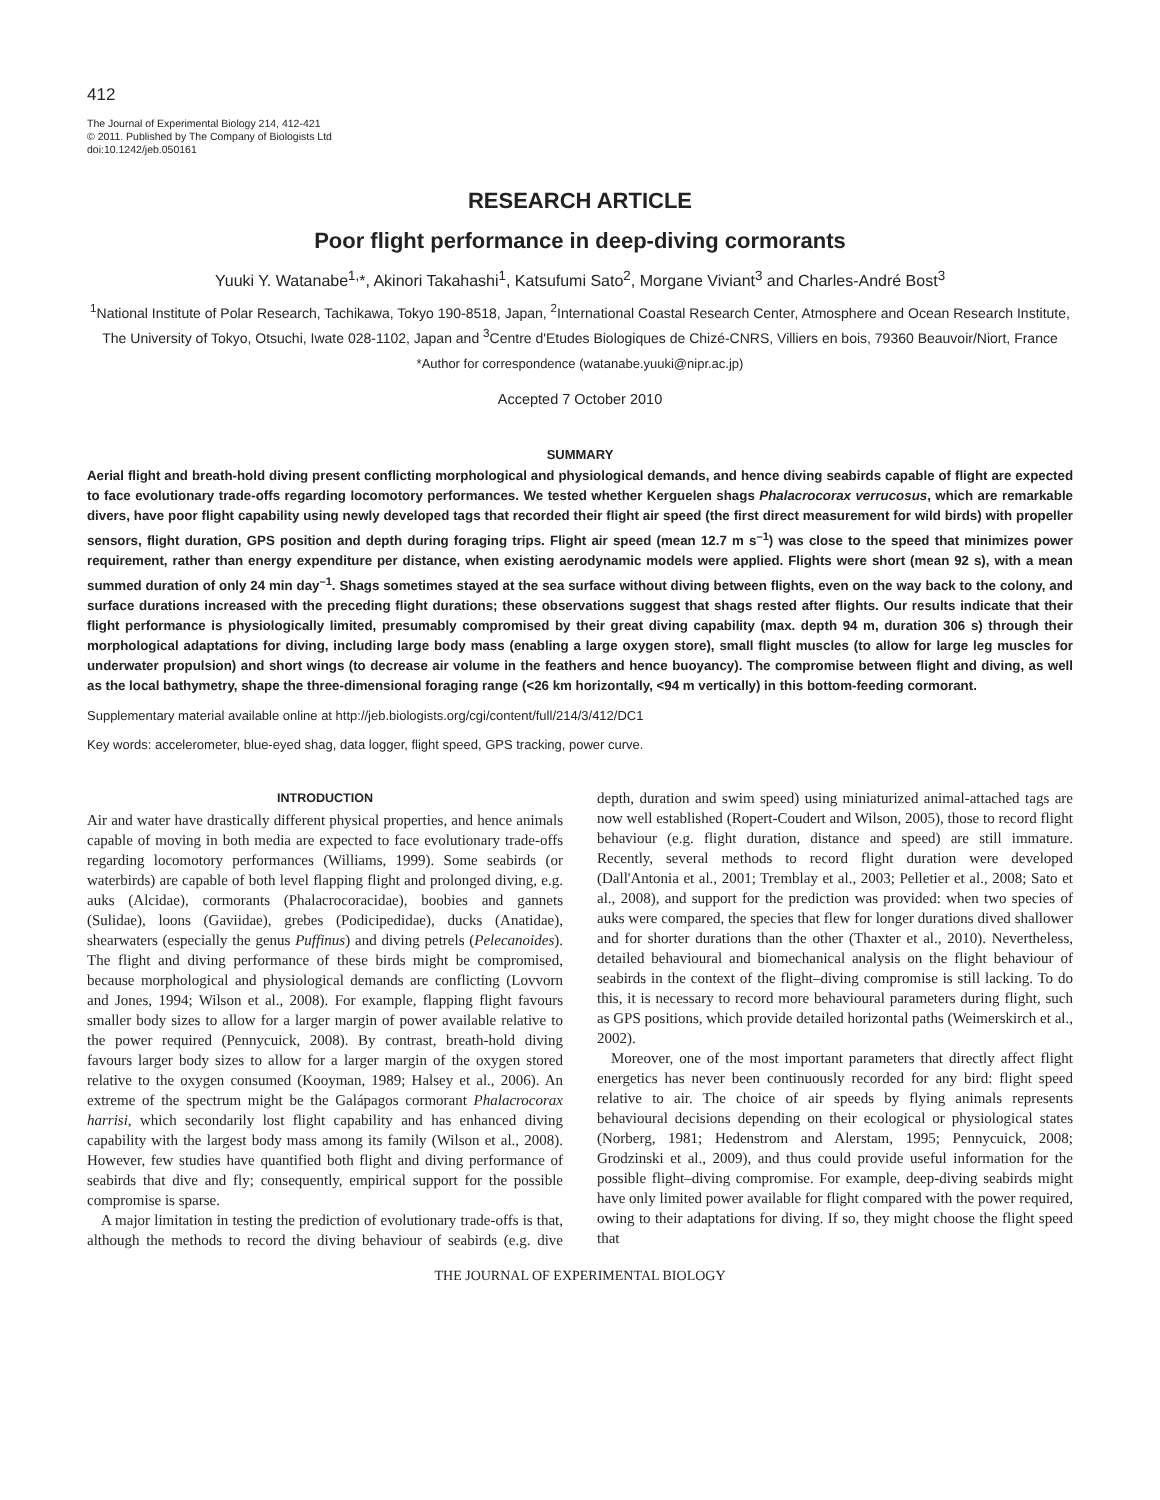412
The Journal of Experimental Biology 214, 412-421
© 2011. Published by The Company of Biologists Ltd
doi:10.1242/jeb.050161
RESEARCH ARTICLE
Poor flight performance in deep-diving cormorants
Yuuki Y. Watanabe<sup>1,</sup>*, Akinori Takahashi<sup>1</sup>, Katsufumi Sato<sup>2</sup>, Morgane Viviant<sup>3</sup> and Charles-André Bost<sup>3</sup>
<sup>1</sup> National Institute of Polar Research, Tachikawa, Tokyo 190-8518, Japan, <sup>2</sup>International Coastal Research Center, Atmosphere and Ocean Research Institute, The University of Tokyo, Otsuchi, Iwate 028-1102, Japan and <sup>3</sup>Centre d'Etudes Biologiques de Chizé-CNRS, Villiers en bois, 79360 Beauvoir/Niort, France
*Author for correspondence (watanabe.yuuki@nipr.ac.jp)
Accepted 7 October 2010
SUMMARY
Aerial flight and breath-hold diving present conflicting morphological and physiological demands, and hence diving seabirds capable of flight are expected to face evolutionary trade-offs regarding locomotory performances. We tested whether Kerguelen shags Phalacrocorax verrucosus, which are remarkable divers, have poor flight capability using newly developed tags that recorded their flight air speed (the first direct measurement for wild birds) with propeller sensors, flight duration, GPS position and depth during foraging trips. Flight air speed (mean 12.7 m s<sup>–1</sup>) was close to the speed that minimizes power requirement, rather than energy expenditure per distance, when existing aerodynamic models were applied. Flights were short (mean 92 s), with a mean summed duration of only 24 min day<sup>–1</sup>. Shags sometimes stayed at the sea surface without diving between flights, even on the way back to the colony, and surface durations increased with the preceding flight durations; these observations suggest that shags rested after flights. Our results indicate that their flight performance is physiologically limited, presumably compromised by their great diving capability (max. depth 94 m, duration 306 s) through their morphological adaptations for diving, including large body mass (enabling a large oxygen store), small flight muscles (to allow for large leg muscles for underwater propulsion) and short wings (to decrease air volume in the feathers and hence buoyancy). The compromise between flight and diving, as well as the local bathymetry, shape the three-dimensional foraging range (<26 km horizontally, <94 m vertically) in this bottom-feeding cormorant.
Supplementary material available online at http://jeb.biologists.org/cgi/content/full/214/3/412/DC1
Key words: accelerometer, blue-eyed shag, data logger, flight speed, GPS tracking, power curve.
INTRODUCTION
Air and water have drastically different physical properties, and hence animals capable of moving in both media are expected to face evolutionary trade-offs regarding locomotory performances (Williams, 1999). Some seabirds (or waterbirds) are capable of both level flapping flight and prolonged diving, e.g. auks (Alcidae), cormorants (Phalacrocoracidae), boobies and gannets (Sulidae), loons (Gaviidae), grebes (Podicipedidae), ducks (Anatidae), shearwaters (especially the genus Puffinus) and diving petrels (Pelecanoides). The flight and diving performance of these birds might be compromised, because morphological and physiological demands are conflicting (Lovvorn and Jones, 1994; Wilson et al., 2008). For example, flapping flight favours smaller body sizes to allow for a larger margin of power available relative to the power required (Pennycuick, 2008). By contrast, breath-hold diving favours larger body sizes to allow for a larger margin of the oxygen stored relative to the oxygen consumed (Kooyman, 1989; Halsey et al., 2006). An extreme of the spectrum might be the Galápagos cormorant Phalacrocorax harrisi, which secondarily lost flight capability and has enhanced diving capability with the largest body mass among its family (Wilson et al., 2008). However, few studies have quantified both flight and diving performance of seabirds that dive and fly; consequently, empirical support for the possible compromise is sparse.
A major limitation in testing the prediction of evolutionary trade-offs is that, although the methods to record the diving behaviour of seabirds (e.g. dive depth, duration and swim speed) using miniaturized animal-attached tags are now well established (Ropert-Coudert and Wilson, 2005), those to record flight behaviour (e.g. flight duration, distance and speed) are still immature. Recently, several methods to record flight duration were developed (Dall'Antonia et al., 2001; Tremblay et al., 2003; Pelletier et al., 2008; Sato et al., 2008), and support for the prediction was provided: when two species of auks were compared, the species that flew for longer durations dived shallower and for shorter durations than the other (Thaxter et al., 2010). Nevertheless, detailed behavioural and biomechanical analysis on the flight behaviour of seabirds in the context of the flight–diving compromise is still lacking. To do this, it is necessary to record more behavioural parameters during flight, such as GPS positions, which provide detailed horizontal paths (Weimerskirch et al., 2002).
Moreover, one of the most important parameters that directly affect flight energetics has never been continuously recorded for any bird: flight speed relative to air. The choice of air speeds by flying animals represents behavioural decisions depending on their ecological or physiological states (Norberg, 1981; Hedenstrom and Alerstam, 1995; Pennycuick, 2008; Grodzinski et al., 2009), and thus could provide useful information for the possible flight–diving compromise. For example, deep-diving seabirds might have only limited power available for flight compared with the power required, owing to their adaptations for diving. If so, they might choose the flight speed that
THE JOURNAL OF EXPERIMENTAL BIOLOGY